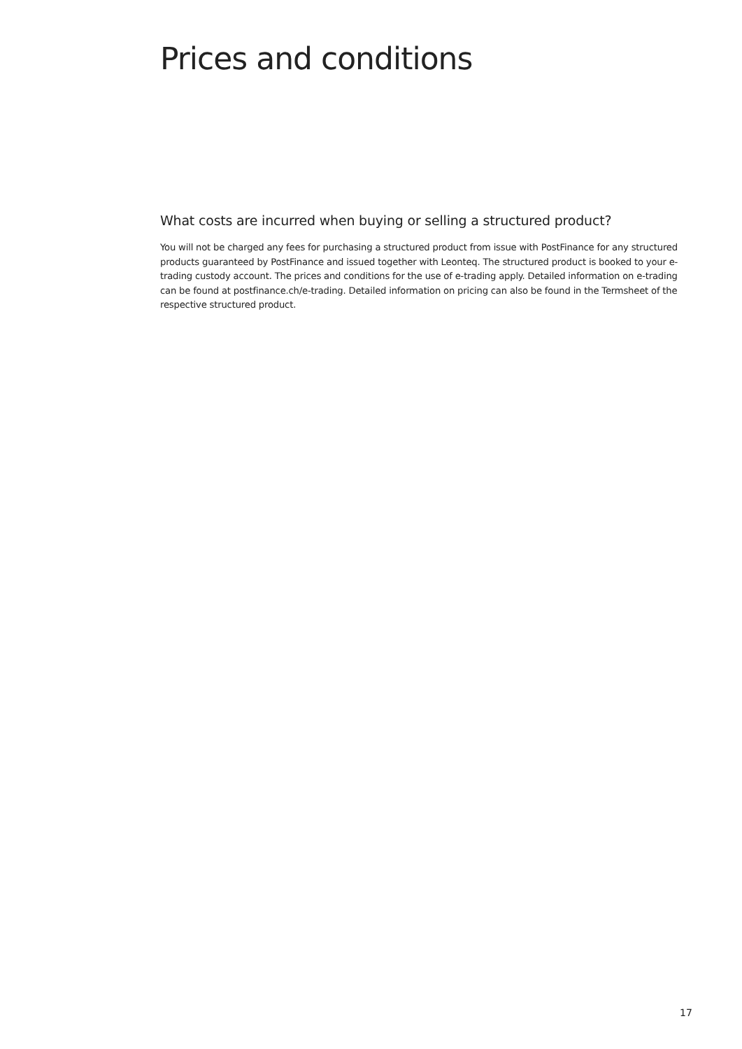Prices and conditions
What costs are incurred when buying or selling a structured product?
You will not be charged any fees for purchasing a structured product from issue with PostFinance for any structured products guaranteed by PostFinance and issued together with Leonteq. The structured product is booked to your e-trading custody account. The prices and conditions for the use of e-trading apply. Detailed information on e-trading can be found at postfinance.ch/e-trading. Detailed information on pricing can also be found in the Termsheet of the respective structured product.
17